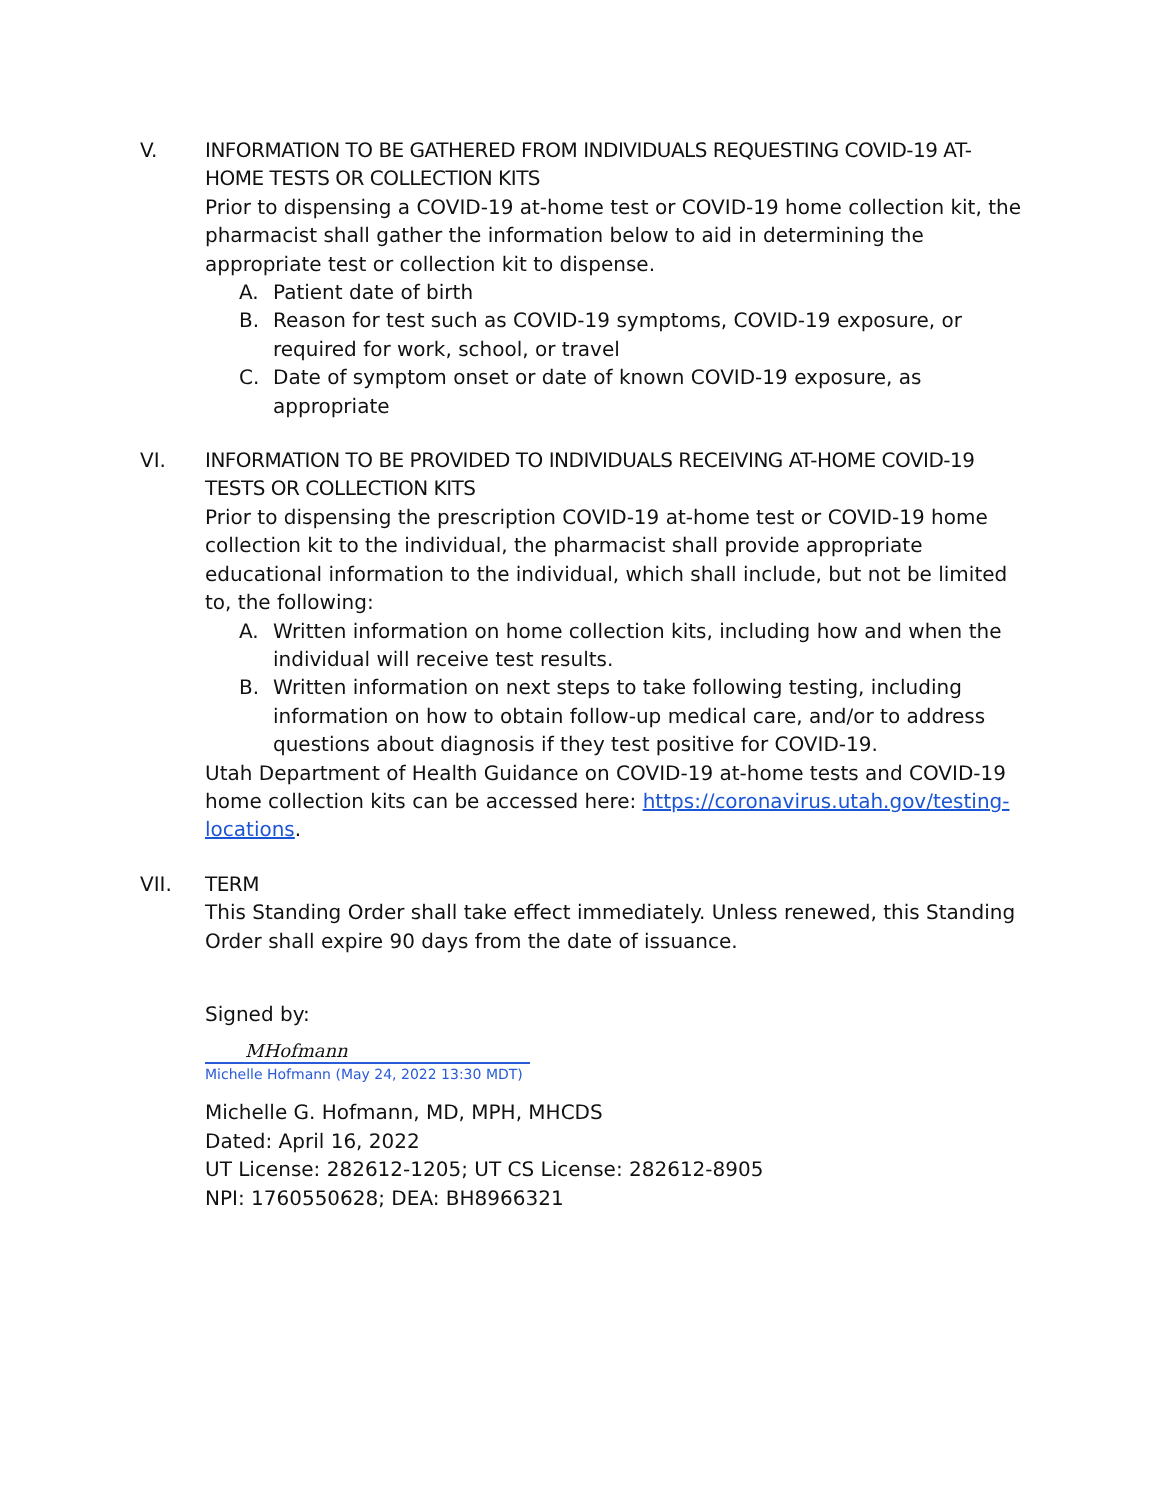V. INFORMATION TO BE GATHERED FROM INDIVIDUALS REQUESTING COVID-19 AT-HOME TESTS OR COLLECTION KITS
Prior to dispensing a COVID-19 at-home test or COVID-19 home collection kit, the pharmacist shall gather the information below to aid in determining the appropriate test or collection kit to dispense.
A. Patient date of birth
B. Reason for test such as COVID-19 symptoms, COVID-19 exposure, or required for work, school, or travel
C. Date of symptom onset or date of known COVID-19 exposure, as appropriate
VI. INFORMATION TO BE PROVIDED TO INDIVIDUALS RECEIVING AT-HOME COVID-19 TESTS OR COLLECTION KITS
Prior to dispensing the prescription COVID-19 at-home test or COVID-19 home collection kit to the individual, the pharmacist shall provide appropriate educational information to the individual, which shall include, but not be limited to, the following:
A. Written information on home collection kits, including how and when the individual will receive test results.
B. Written information on next steps to take following testing, including information on how to obtain follow-up medical care, and/or to address questions about diagnosis if they test positive for COVID-19.
Utah Department of Health Guidance on COVID-19 at-home tests and COVID-19 home collection kits can be accessed here: https://coronavirus.utah.gov/testing-locations.
VII. TERM
This Standing Order shall take effect immediately. Unless renewed, this Standing Order shall expire 90 days from the date of issuance.
Signed by:
MHofmann
Michelle Hofmann (May 24, 2022 13:30 MDT)
Michelle G. Hofmann, MD, MPH, MHCDS
Dated: April 16, 2022
UT License: 282612-1205; UT CS License: 282612-8905
NPI: 1760550628; DEA: BH8966321